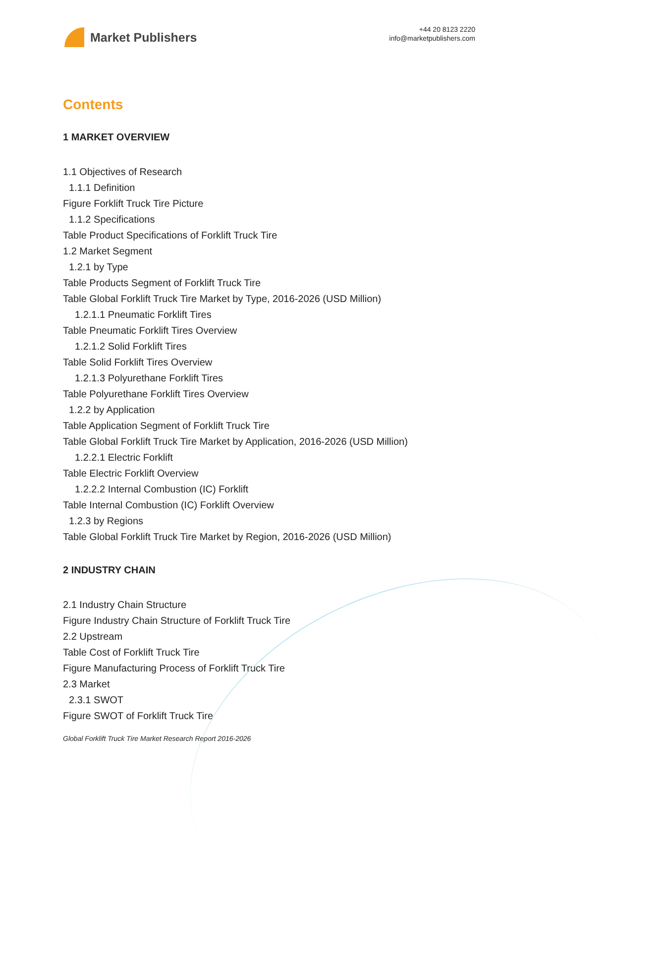Market Publishers
+44 20 8123 2220
info@marketpublishers.com
Contents
1 MARKET OVERVIEW
1.1 Objectives of Research
1.1.1 Definition
Figure Forklift Truck Tire Picture
1.1.2 Specifications
Table Product Specifications of Forklift Truck Tire
1.2 Market Segment
1.2.1 by Type
Table Products Segment of Forklift Truck Tire
Table Global Forklift Truck Tire Market by Type, 2016-2026 (USD Million)
1.2.1.1 Pneumatic Forklift Tires
Table Pneumatic Forklift Tires Overview
1.2.1.2 Solid Forklift Tires
Table Solid Forklift Tires Overview
1.2.1.3 Polyurethane Forklift Tires
Table Polyurethane Forklift Tires Overview
1.2.2 by Application
Table Application Segment of Forklift Truck Tire
Table Global Forklift Truck Tire Market by Application, 2016-2026 (USD Million)
1.2.2.1 Electric Forklift
Table Electric Forklift Overview
1.2.2.2 Internal Combustion (IC) Forklift
Table Internal Combustion (IC) Forklift Overview
1.2.3 by Regions
Table Global Forklift Truck Tire Market by Region, 2016-2026 (USD Million)
2 INDUSTRY CHAIN
2.1 Industry Chain Structure
Figure Industry Chain Structure of Forklift Truck Tire
2.2 Upstream
Table Cost of Forklift Truck Tire
Figure Manufacturing Process of Forklift Truck Tire
2.3 Market
2.3.1 SWOT
Figure SWOT of Forklift Truck Tire
Global Forklift Truck Tire Market Research Report 2016-2026